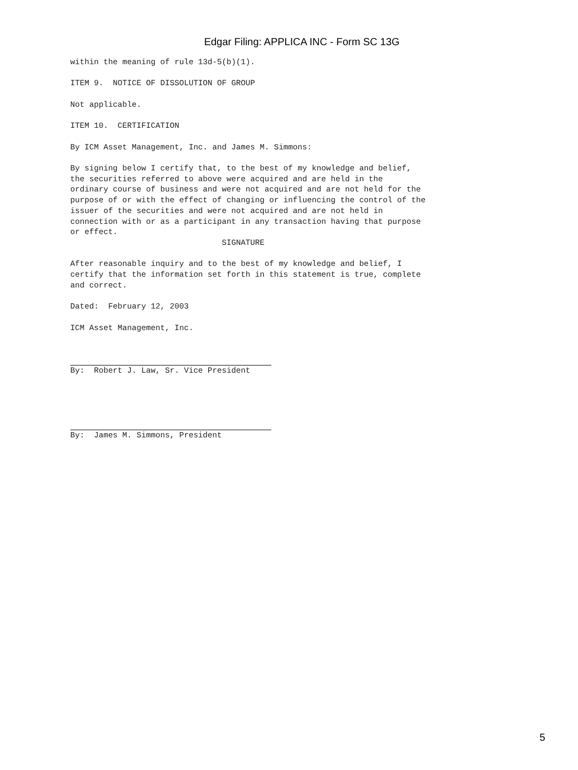Edgar Filing: APPLICA INC - Form SC 13G
within the meaning of rule 13d-5(b)(1).

ITEM 9.  NOTICE OF DISSOLUTION OF GROUP

Not applicable.

ITEM 10.  CERTIFICATION

By ICM Asset Management, Inc. and James M. Simmons:

By signing below I certify that, to the best of my knowledge and belief,
the securities referred to above were acquired and are held in the
ordinary course of business and were not acquired and are not held for the
purpose of or with the effect of changing or influencing the control of the
issuer of the securities and were not acquired and are not held in
connection with or as a participant in any transaction having that purpose
or effect.
                                SIGNATURE

After reasonable inquiry and to the best of my knowledge and belief, I
certify that the information set forth in this statement is true, complete
and correct.

Dated:  February 12, 2003

ICM Asset Management, Inc.


 
By:  Robert J. Law, Sr. Vice President




 
By:  James M. Simmons, President
5